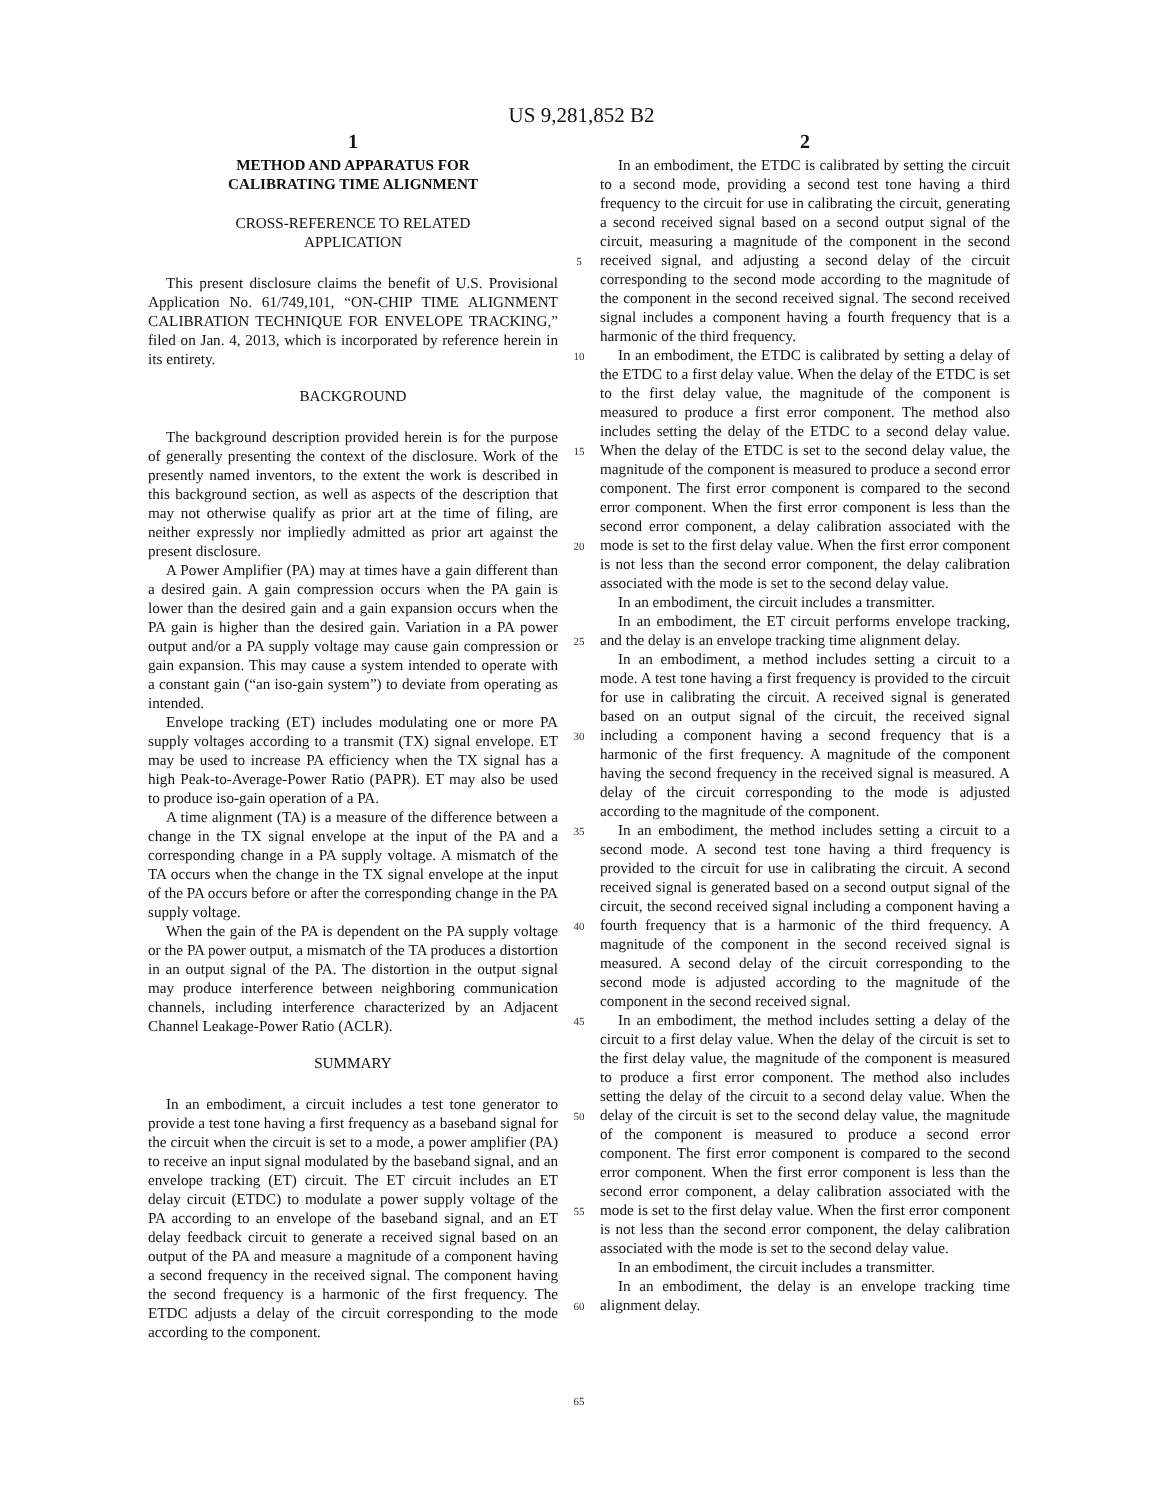US 9,281,852 B2
1
METHOD AND APPARATUS FOR
CALIBRATING TIME ALIGNMENT
CROSS-REFERENCE TO RELATED
APPLICATION
This present disclosure claims the benefit of U.S. Provisional Application No. 61/749,101, “ON-CHIP TIME ALIGNMENT CALIBRATION TECHNIQUE FOR ENVELOPE TRACKING,” filed on Jan. 4, 2013, which is incorporated by reference herein in its entirety.
BACKGROUND
The background description provided herein is for the purpose of generally presenting the context of the disclosure. Work of the presently named inventors, to the extent the work is described in this background section, as well as aspects of the description that may not otherwise qualify as prior art at the time of filing, are neither expressly nor impliedly admitted as prior art against the present disclosure.
A Power Amplifier (PA) may at times have a gain different than a desired gain. A gain compression occurs when the PA gain is lower than the desired gain and a gain expansion occurs when the PA gain is higher than the desired gain. Variation in a PA power output and/or a PA supply voltage may cause gain compression or gain expansion. This may cause a system intended to operate with a constant gain (“an iso-gain system”) to deviate from operating as intended.
Envelope tracking (ET) includes modulating one or more PA supply voltages according to a transmit (TX) signal envelope. ET may be used to increase PA efficiency when the TX signal has a high Peak-to-Average-Power Ratio (PAPR). ET may also be used to produce iso-gain operation of a PA.
A time alignment (TA) is a measure of the difference between a change in the TX signal envelope at the input of the PA and a corresponding change in a PA supply voltage. A mismatch of the TA occurs when the change in the TX signal envelope at the input of the PA occurs before or after the corresponding change in the PA supply voltage.
When the gain of the PA is dependent on the PA supply voltage or the PA power output, a mismatch of the TA produces a distortion in an output signal of the PA. The distortion in the output signal may produce interference between neighboring communication channels, including interference characterized by an Adjacent Channel Leakage-Power Ratio (ACLR).
SUMMARY
In an embodiment, a circuit includes a test tone generator to provide a test tone having a first frequency as a baseband signal for the circuit when the circuit is set to a mode, a power amplifier (PA) to receive an input signal modulated by the baseband signal, and an envelope tracking (ET) circuit. The ET circuit includes an ET delay circuit (ETDC) to modulate a power supply voltage of the PA according to an envelope of the baseband signal, and an ET delay feedback circuit to generate a received signal based on an output of the PA and measure a magnitude of a component having a second frequency in the received signal. The component having the second frequency is a harmonic of the first frequency. The ETDC adjusts a delay of the circuit corresponding to the mode according to the component.
5
10
15
20
25
30
35
40
45
50
55
60
65
2
In an embodiment, the ETDC is calibrated by setting the circuit to a second mode, providing a second test tone having a third frequency to the circuit for use in calibrating the circuit, generating a second received signal based on a second output signal of the circuit, measuring a magnitude of the component in the second received signal, and adjusting a second delay of the circuit corresponding to the second mode according to the magnitude of the component in the second received signal. The second received signal includes a component having a fourth frequency that is a harmonic of the third frequency.
In an embodiment, the ETDC is calibrated by setting a delay of the ETDC to a first delay value. When the delay of the ETDC is set to the first delay value, the magnitude of the component is measured to produce a first error component. The method also includes setting the delay of the ETDC to a second delay value. When the delay of the ETDC is set to the second delay value, the magnitude of the component is measured to produce a second error component. The first error component is compared to the second error component. When the first error component is less than the second error component, a delay calibration associated with the mode is set to the first delay value. When the first error component is not less than the second error component, the delay calibration associated with the mode is set to the second delay value.
In an embodiment, the circuit includes a transmitter.
In an embodiment, the ET circuit performs envelope tracking, and the delay is an envelope tracking time alignment delay.
In an embodiment, a method includes setting a circuit to a mode. A test tone having a first frequency is provided to the circuit for use in calibrating the circuit. A received signal is generated based on an output signal of the circuit, the received signal including a component having a second frequency that is a harmonic of the first frequency. A magnitude of the component having the second frequency in the received signal is measured. A delay of the circuit corresponding to the mode is adjusted according to the magnitude of the component.
In an embodiment, the method includes setting a circuit to a second mode. A second test tone having a third frequency is provided to the circuit for use in calibrating the circuit. A second received signal is generated based on a second output signal of the circuit, the second received signal including a component having a fourth frequency that is a harmonic of the third frequency. A magnitude of the component in the second received signal is measured. A second delay of the circuit corresponding to the second mode is adjusted according to the magnitude of the component in the second received signal.
In an embodiment, the method includes setting a delay of the circuit to a first delay value. When the delay of the circuit is set to the first delay value, the magnitude of the component is measured to produce a first error component. The method also includes setting the delay of the circuit to a second delay value. When the delay of the circuit is set to the second delay value, the magnitude of the component is measured to produce a second error component. The first error component is compared to the second error component. When the first error component is less than the second error component, a delay calibration associated with the mode is set to the first delay value. When the first error component is not less than the second error component, the delay calibration associated with the mode is set to the second delay value.
In an embodiment, the circuit includes a transmitter.
In an embodiment, the delay is an envelope tracking time alignment delay.